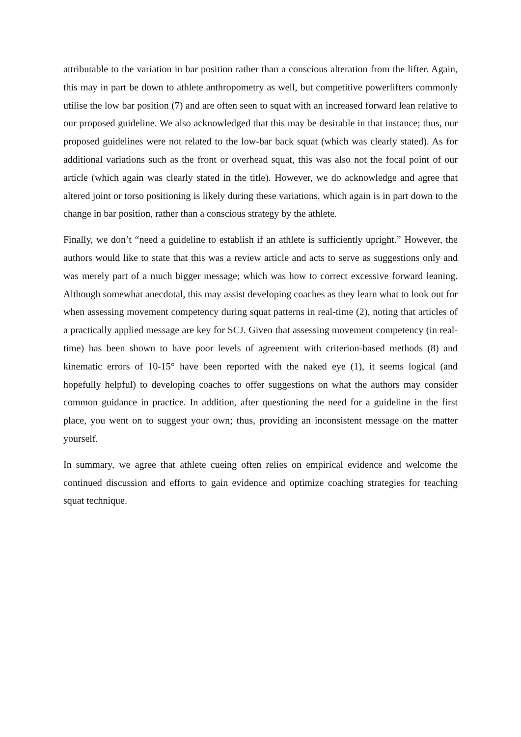attributable to the variation in bar position rather than a conscious alteration from the lifter. Again, this may in part be down to athlete anthropometry as well, but competitive powerlifters commonly utilise the low bar position (7) and are often seen to squat with an increased forward lean relative to our proposed guideline. We also acknowledged that this may be desirable in that instance; thus, our proposed guidelines were not related to the low-bar back squat (which was clearly stated). As for additional variations such as the front or overhead squat, this was also not the focal point of our article (which again was clearly stated in the title). However, we do acknowledge and agree that altered joint or torso positioning is likely during these variations, which again is in part down to the change in bar position, rather than a conscious strategy by the athlete.
Finally, we don’t “need a guideline to establish if an athlete is sufficiently upright.” However, the authors would like to state that this was a review article and acts to serve as suggestions only and was merely part of a much bigger message; which was how to correct excessive forward leaning. Although somewhat anecdotal, this may assist developing coaches as they learn what to look out for when assessing movement competency during squat patterns in real-time (2), noting that articles of a practically applied message are key for SCJ. Given that assessing movement competency (in real-time) has been shown to have poor levels of agreement with criterion-based methods (8) and kinematic errors of 10-15° have been reported with the naked eye (1), it seems logical (and hopefully helpful) to developing coaches to offer suggestions on what the authors may consider common guidance in practice. In addition, after questioning the need for a guideline in the first place, you went on to suggest your own; thus, providing an inconsistent message on the matter yourself.
In summary, we agree that athlete cueing often relies on empirical evidence and welcome the continued discussion and efforts to gain evidence and optimize coaching strategies for teaching squat technique.